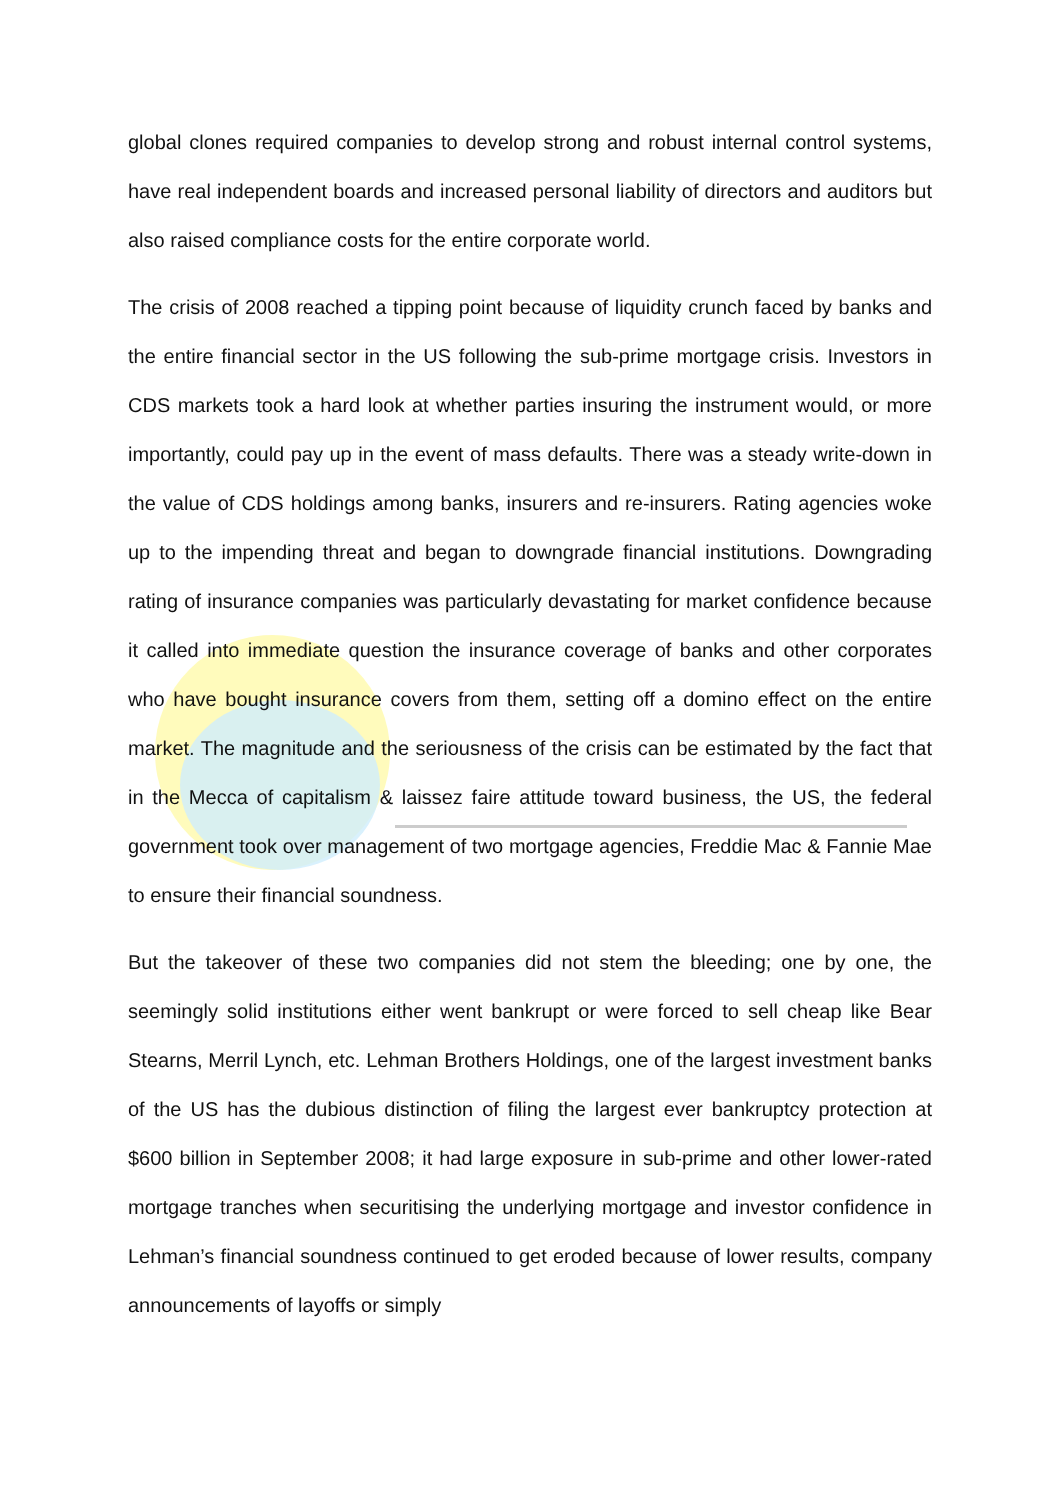global clones required companies to develop strong and robust internal control systems, have real independent boards and increased personal liability of directors and auditors but also raised compliance costs for the entire corporate world.
The crisis of 2008 reached a tipping point because of liquidity crunch faced by banks and the entire financial sector in the US following the sub-prime mortgage crisis. Investors in CDS markets took a hard look at whether parties insuring the instrument would, or more importantly, could pay up in the event of mass defaults. There was a steady write-down in the value of CDS holdings among banks, insurers and re-insurers. Rating agencies woke up to the impending threat and began to downgrade financial institutions. Downgrading rating of insurance companies was particularly devastating for market confidence because it called into immediate question the insurance coverage of banks and other corporates who have bought insurance covers from them, setting off a domino effect on the entire market. The magnitude and the seriousness of the crisis can be estimated by the fact that in the Mecca of capitalism & laissez faire attitude toward business, the US, the federal government took over management of two mortgage agencies, Freddie Mac & Fannie Mae to ensure their financial soundness.
But the takeover of these two companies did not stem the bleeding; one by one, the seemingly solid institutions either went bankrupt or were forced to sell cheap like Bear Stearns, Merril Lynch, etc. Lehman Brothers Holdings, one of the largest investment banks of the US has the dubious distinction of filing the largest ever bankruptcy protection at $600 billion in September 2008; it had large exposure in sub-prime and other lower-rated mortgage tranches when securitising the underlying mortgage and investor confidence in Lehman’s financial soundness continued to get eroded because of lower results, company announcements of layoffs or simply